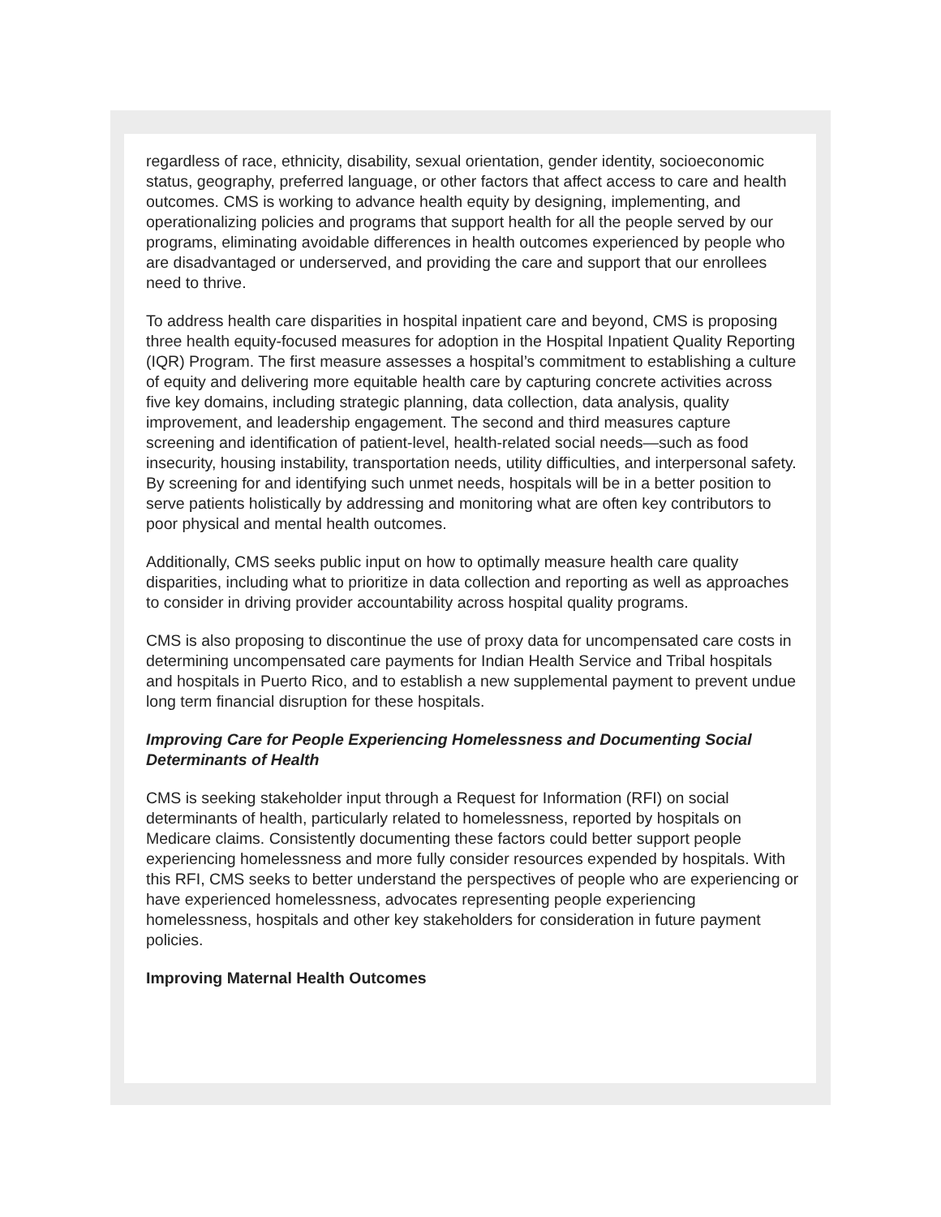regardless of race, ethnicity, disability, sexual orientation, gender identity, socioeconomic status, geography, preferred language, or other factors that affect access to care and health outcomes. CMS is working to advance health equity by designing, implementing, and operationalizing policies and programs that support health for all the people served by our programs, eliminating avoidable differences in health outcomes experienced by people who are disadvantaged or underserved, and providing the care and support that our enrollees need to thrive.
To address health care disparities in hospital inpatient care and beyond, CMS is proposing three health equity-focused measures for adoption in the Hospital Inpatient Quality Reporting (IQR) Program. The first measure assesses a hospital’s commitment to establishing a culture of equity and delivering more equitable health care by capturing concrete activities across five key domains, including strategic planning, data collection, data analysis, quality improvement, and leadership engagement. The second and third measures capture screening and identification of patient-level, health-related social needs—such as food insecurity, housing instability, transportation needs, utility difficulties, and interpersonal safety. By screening for and identifying such unmet needs, hospitals will be in a better position to serve patients holistically by addressing and monitoring what are often key contributors to poor physical and mental health outcomes.
Additionally, CMS seeks public input on how to optimally measure health care quality disparities, including what to prioritize in data collection and reporting as well as approaches to consider in driving provider accountability across hospital quality programs.
CMS is also proposing to discontinue the use of proxy data for uncompensated care costs in determining uncompensated care payments for Indian Health Service and Tribal hospitals and hospitals in Puerto Rico, and to establish a new supplemental payment to prevent undue long term financial disruption for these hospitals.
Improving Care for People Experiencing Homelessness and Documenting Social Determinants of Health
CMS is seeking stakeholder input through a Request for Information (RFI) on social determinants of health, particularly related to homelessness, reported by hospitals on Medicare claims. Consistently documenting these factors could better support people experiencing homelessness and more fully consider resources expended by hospitals. With this RFI, CMS seeks to better understand the perspectives of people who are experiencing or have experienced homelessness, advocates representing people experiencing homelessness, hospitals and other key stakeholders for consideration in future payment policies.
Improving Maternal Health Outcomes